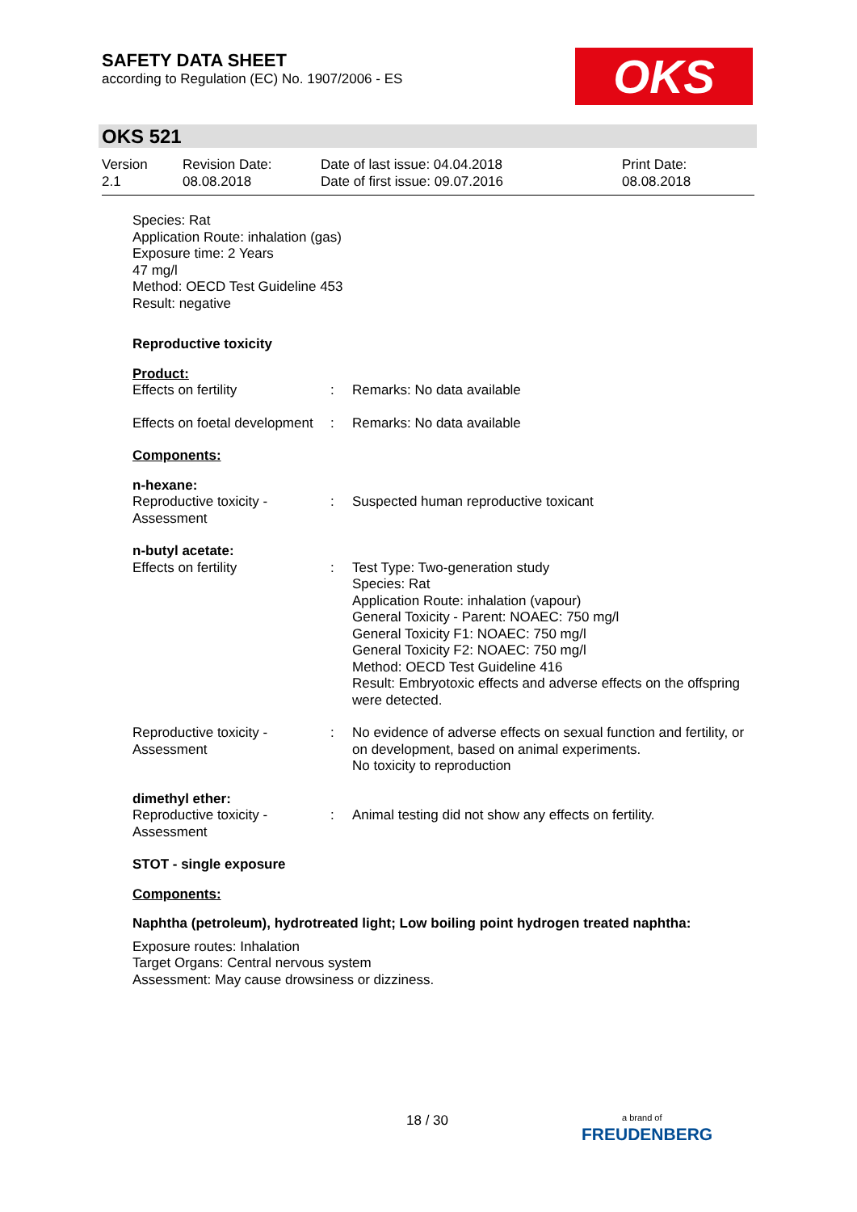SAFETY DATA SHEET
according to Regulation (EC) No. 1907/2006 - ES
OKS
OKS 521
Version
2.1
Revision Date:
08.08.2018
Date of last issue: 04.04.2018
Date of first issue: 09.07.2016
Print Date:
08.08.2018
Species: Rat
Application Route: inhalation (gas)
Exposure time: 2 Years
47 mg/l
Method: OECD Test Guideline 453
Result: negative
Reproductive toxicity
Product:
Effects on fertility : Remarks: No data available
Effects on foetal development
: Remarks: No data available
Components:
n-hexane:
Reproductive toxicity - Assessment
: Suspected human reproductive toxicant
n-butyl acetate:
Effects on fertility : Test Type: Two-generation study
Species: Rat
Application Route: inhalation (vapour)
General Toxicity - Parent: NOAEC: 750 mg/l
General Toxicity F1: NOAEC: 750 mg/l
General Toxicity F2: NOAEC: 750 mg/l
Method: OECD Test Guideline 416
Result: Embryotoxic effects and adverse effects on the offspring were detected.
Reproductive toxicity - Assessment
: No evidence of adverse effects on sexual function and fertility, or on development, based on animal experiments.
No toxicity to reproduction
dimethyl ether:
Reproductive toxicity - Assessment
: Animal testing did not show any effects on fertility.
STOT - single exposure
Components:
Naphtha (petroleum), hydrotreated light; Low boiling point hydrogen treated naphtha:
Exposure routes: Inhalation
Target Organs: Central nervous system
Assessment: May cause drowsiness or dizziness.
18 / 30
a brand of
FREUDENBERG